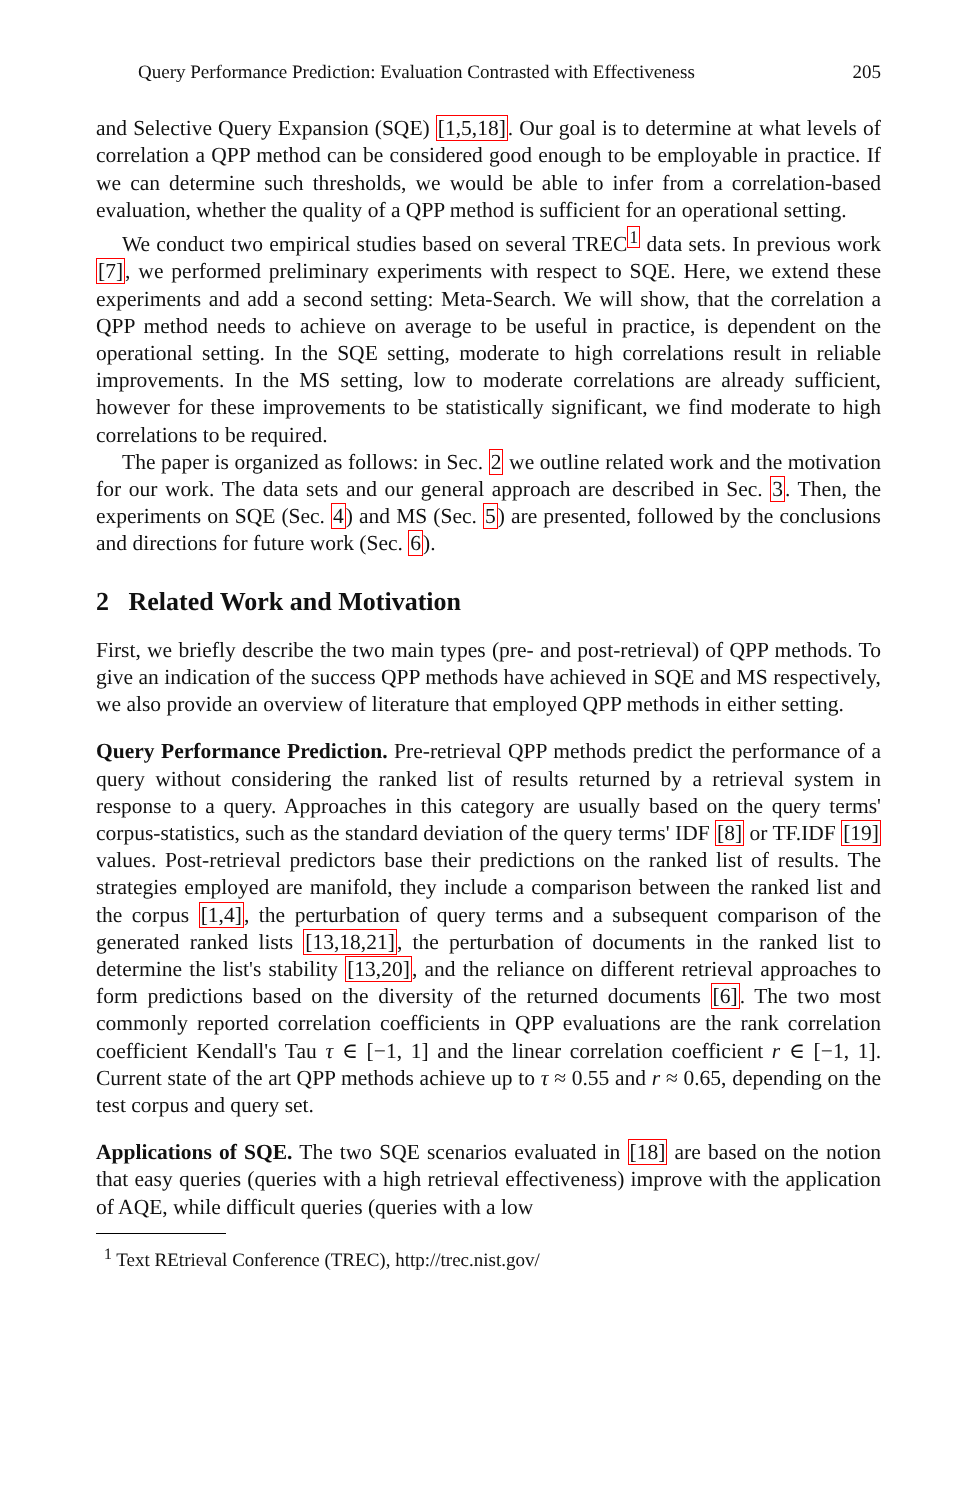Query Performance Prediction: Evaluation Contrasted with Effectiveness 205
and Selective Query Expansion (SQE) [1,5,18]. Our goal is to determine at what levels of correlation a QPP method can be considered good enough to be employable in practice. If we can determine such thresholds, we would be able to infer from a correlation-based evaluation, whether the quality of a QPP method is sufficient for an operational setting.
We conduct two empirical studies based on several TREC<sup>1</sup> data sets. In previous work [7], we performed preliminary experiments with respect to SQE. Here, we extend these experiments and add a second setting: Meta-Search. We will show, that the correlation a QPP method needs to achieve on average to be useful in practice, is dependent on the operational setting. In the SQE setting, moderate to high correlations result in reliable improvements. In the MS setting, low to moderate correlations are already sufficient, however for these improvements to be statistically significant, we find moderate to high correlations to be required.
The paper is organized as follows: in Sec. 2 we outline related work and the motivation for our work. The data sets and our general approach are described in Sec. 3. Then, the experiments on SQE (Sec. 4) and MS (Sec. 5) are presented, followed by the conclusions and directions for future work (Sec. 6).
2 Related Work and Motivation
First, we briefly describe the two main types (pre- and post-retrieval) of QPP methods. To give an indication of the success QPP methods have achieved in SQE and MS respectively, we also provide an overview of literature that employed QPP methods in either setting.
Query Performance Prediction. Pre-retrieval QPP methods predict the performance of a query without considering the ranked list of results returned by a retrieval system in response to a query. Approaches in this category are usually based on the query terms' corpus-statistics, such as the standard deviation of the query terms' IDF [8] or TF.IDF [19] values. Post-retrieval predictors base their predictions on the ranked list of results. The strategies employed are manifold, they include a comparison between the ranked list and the corpus [1,4], the perturbation of query terms and a subsequent comparison of the generated ranked lists [13,18,21], the perturbation of documents in the ranked list to determine the list's stability [13,20], and the reliance on different retrieval approaches to form predictions based on the diversity of the returned documents [6]. The two most commonly reported correlation coefficients in QPP evaluations are the rank correlation coefficient Kendall's Tau τ ∈ [−1, 1] and the linear correlation coefficient r ∈ [−1, 1]. Current state of the art QPP methods achieve up to τ ≈ 0.55 and r ≈ 0.65, depending on the test corpus and query set.
Applications of SQE. The two SQE scenarios evaluated in [18] are based on the notion that easy queries (queries with a high retrieval effectiveness) improve with the application of AQE, while difficult queries (queries with a low
<sup>1</sup> Text REtrieval Conference (TREC), http://trec.nist.gov/